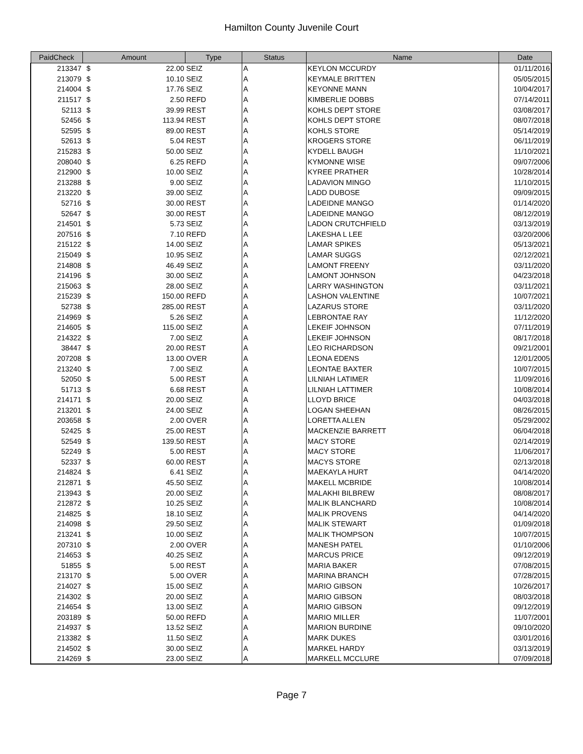Hamilton County Juvenile Court
| PaidCheck | Amount | | Type | Status | Name | Date |
| --- | --- | --- | --- | --- | --- | --- |
| 213347 | $ | 22.00 | SEIZ | A | KEYLON MCCURDY | 01/11/2016 |
| 213079 | $ | 10.10 | SEIZ | A | KEYMALE BRITTEN | 05/05/2015 |
| 214004 | $ | 17.76 | SEIZ | A | KEYONNE MANN | 10/04/2017 |
| 211517 | $ | 2.50 | REFD | A | KIMBERLIE DOBBS | 07/14/2011 |
| 52113 | $ | 39.99 | REST | A | KOHLS DEPT STORE | 03/08/2017 |
| 52456 | $ | 113.94 | REST | A | KOHLS DEPT STORE | 08/07/2018 |
| 52595 | $ | 89.00 | REST | A | KOHLS STORE | 05/14/2019 |
| 52613 | $ | 5.04 | REST | A | KROGERS STORE | 06/11/2019 |
| 215283 | $ | 50.00 | SEIZ | A | KYDELL BAUGH | 11/10/2021 |
| 208040 | $ | 6.25 | REFD | A | KYMONNE WISE | 09/07/2006 |
| 212900 | $ | 10.00 | SEIZ | A | KYREE PRATHER | 10/28/2014 |
| 213288 | $ | 9.00 | SEIZ | A | LADAVION MINGO | 11/10/2015 |
| 213220 | $ | 39.00 | SEIZ | A | LADD DUBOSE | 09/09/2015 |
| 52716 | $ | 30.00 | REST | A | LADEIDNE MANGO | 01/14/2020 |
| 52647 | $ | 30.00 | REST | A | LADEIDNE MANGO | 08/12/2019 |
| 214501 | $ | 5.73 | SEIZ | A | LADON CRUTCHFIELD | 03/13/2019 |
| 207516 | $ | 7.10 | REFD | A | LAKESHA L LEE | 03/20/2006 |
| 215122 | $ | 14.00 | SEIZ | A | LAMAR SPIKES | 05/13/2021 |
| 215049 | $ | 10.95 | SEIZ | A | LAMAR SUGGS | 02/12/2021 |
| 214808 | $ | 46.49 | SEIZ | A | LAMONT FREENY | 03/11/2020 |
| 214196 | $ | 30.00 | SEIZ | A | LAMONT JOHNSON | 04/23/2018 |
| 215063 | $ | 28.00 | SEIZ | A | LARRY WASHINGTON | 03/11/2021 |
| 215239 | $ | 150.00 | REFD | A | LASHON VALENTINE | 10/07/2021 |
| 52738 | $ | 285.00 | REST | A | LAZARUS STORE | 03/11/2020 |
| 214969 | $ | 5.26 | SEIZ | A | LEBRONTAE RAY | 11/12/2020 |
| 214605 | $ | 115.00 | SEIZ | A | LEKEIF JOHNSON | 07/11/2019 |
| 214322 | $ | 7.00 | SEIZ | A | LEKEIF JOHNSON | 08/17/2018 |
| 38447 | $ | 20.00 | REST | A | LEO RICHARDSON | 09/21/2001 |
| 207208 | $ | 13.00 | OVER | A | LEONA EDENS | 12/01/2005 |
| 213240 | $ | 7.00 | SEIZ | A | LEONTAE BAXTER | 10/07/2015 |
| 52050 | $ | 5.00 | REST | A | LILNIAH LATIMER | 11/09/2016 |
| 51713 | $ | 6.68 | REST | A | LILNIAH LATTIMER | 10/08/2014 |
| 214171 | $ | 20.00 | SEIZ | A | LLOYD BRICE | 04/03/2018 |
| 213201 | $ | 24.00 | SEIZ | A | LOGAN SHEEHAN | 08/26/2015 |
| 203658 | $ | 2.00 | OVER | A | LORETTA ALLEN | 05/29/2002 |
| 52425 | $ | 25.00 | REST | A | MACKENZIE BARRETT | 06/04/2018 |
| 52549 | $ | 139.50 | REST | A | MACY STORE | 02/14/2019 |
| 52249 | $ | 5.00 | REST | A | MACY STORE | 11/06/2017 |
| 52337 | $ | 60.00 | REST | A | MACYS STORE | 02/13/2018 |
| 214824 | $ | 6.41 | SEIZ | A | MAEKAYLA HURT | 04/14/2020 |
| 212871 | $ | 45.50 | SEIZ | A | MAKELL MCBRIDE | 10/08/2014 |
| 213943 | $ | 20.00 | SEIZ | A | MALAKHI BILBREW | 08/08/2017 |
| 212872 | $ | 10.25 | SEIZ | A | MALIK BLANCHARD | 10/08/2014 |
| 214825 | $ | 18.10 | SEIZ | A | MALIK PROVENS | 04/14/2020 |
| 214098 | $ | 29.50 | SEIZ | A | MALIK STEWART | 01/09/2018 |
| 213241 | $ | 10.00 | SEIZ | A | MALIK THOMPSON | 10/07/2015 |
| 207310 | $ | 2.00 | OVER | A | MANESH PATEL | 01/10/2006 |
| 214653 | $ | 40.25 | SEIZ | A | MARCUS PRICE | 09/12/2019 |
| 51855 | $ | 5.00 | REST | A | MARIA BAKER | 07/08/2015 |
| 213170 | $ | 5.00 | OVER | A | MARINA BRANCH | 07/28/2015 |
| 214027 | $ | 15.00 | SEIZ | A | MARIO GIBSON | 10/26/2017 |
| 214302 | $ | 20.00 | SEIZ | A | MARIO GIBSON | 08/03/2018 |
| 214654 | $ | 13.00 | SEIZ | A | MARIO GIBSON | 09/12/2019 |
| 203189 | $ | 50.00 | REFD | A | MARIO MILLER | 11/07/2001 |
| 214937 | $ | 13.52 | SEIZ | A | MARION BURDINE | 09/10/2020 |
| 213382 | $ | 11.50 | SEIZ | A | MARK DUKES | 03/01/2016 |
| 214502 | $ | 30.00 | SEIZ | A | MARKEL HARDY | 03/13/2019 |
| 214269 | $ | 23.00 | SEIZ | A | MARKELL MCCLURE | 07/09/2018 |
Page 7